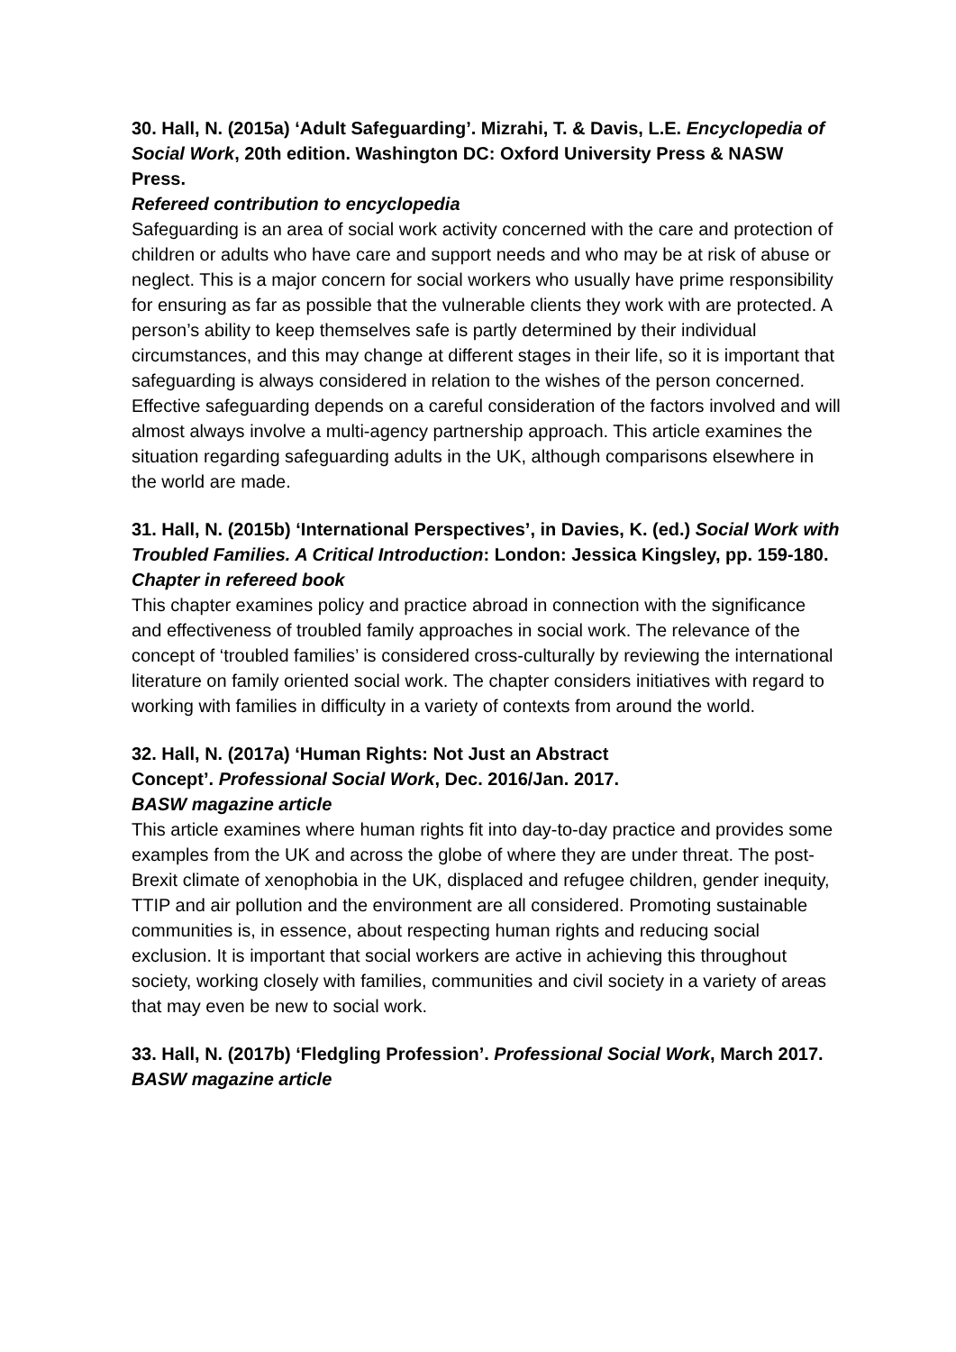30. Hall, N. (2015a) ‘Adult Safeguarding’. Mizrahi, T. & Davis, L.E. Encyclopedia of Social Work, 20th edition. Washington DC: Oxford University Press & NASW Press.
Refereed contribution to encyclopedia
Safeguarding is an area of social work activity concerned with the care and protection of children or adults who have care and support needs and who may be at risk of abuse or neglect. This is a major concern for social workers who usually have prime responsibility for ensuring as far as possible that the vulnerable clients they work with are protected. A person’s ability to keep themselves safe is partly determined by their individual circumstances, and this may change at different stages in their life, so it is important that safeguarding is always considered in relation to the wishes of the person concerned. Effective safeguarding depends on a careful consideration of the factors involved and will almost always involve a multi-agency partnership approach. This article examines the situation regarding safeguarding adults in the UK, although comparisons elsewhere in the world are made.
31. Hall, N. (2015b) ‘International Perspectives’, in Davies, K. (ed.) Social Work with Troubled Families. A Critical Introduction: London: Jessica Kingsley, pp. 159-180.
Chapter in refereed book
This chapter examines policy and practice abroad in connection with the significance and effectiveness of troubled family approaches in social work. The relevance of the concept of ‘troubled families’ is considered cross-culturally by reviewing the international literature on family oriented social work. The chapter considers initiatives with regard to working with families in difficulty in a variety of contexts from around the world.
32. Hall, N. (2017a) ‘Human Rights: Not Just an Abstract
Concept’. Professional Social Work, Dec. 2016/Jan. 2017.
BASW magazine article
This article examines where human rights fit into day-to-day practice and provides some examples from the UK and across the globe of where they are under threat. The post-Brexit climate of xenophobia in the UK, displaced and refugee children, gender inequity, TTIP and air pollution and the environment are all considered. Promoting sustainable communities is, in essence, about respecting human rights and reducing social exclusion. It is important that social workers are active in achieving this throughout society, working closely with families, communities and civil society in a variety of areas that may even be new to social work.
33. Hall, N. (2017b) ‘Fledgling Profession’. Professional Social Work, March 2017.
BASW magazine article